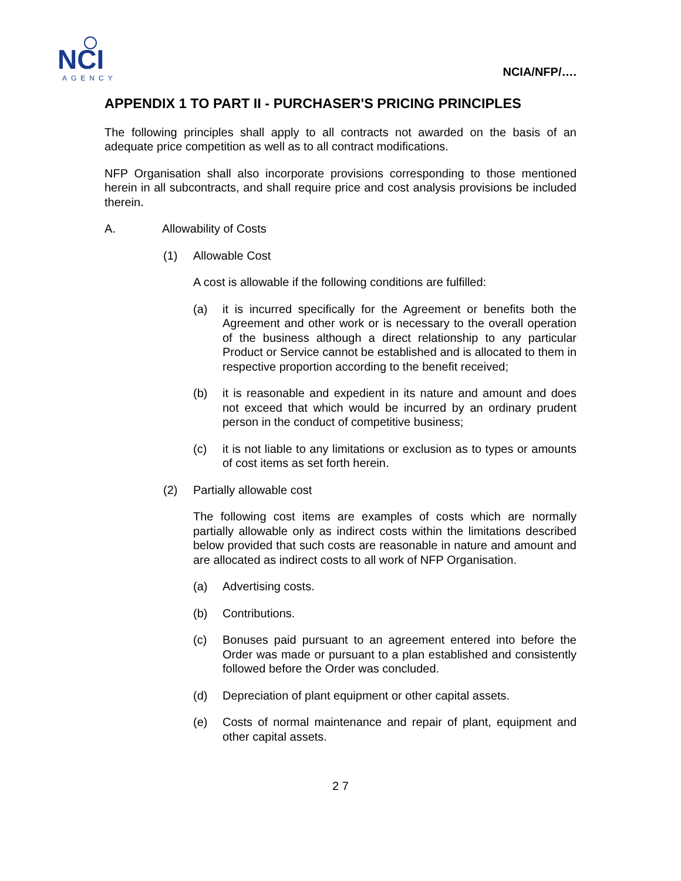NCI
AGENCY
NCIA/NFP/….
APPENDIX 1 TO PART II - PURCHASER'S PRICING PRINCIPLES
The following principles shall apply to all contracts not awarded on the basis of an adequate price competition as well as to all contract modifications.
NFP Organisation shall also incorporate provisions corresponding to those mentioned herein in all subcontracts, and shall require price and cost analysis provisions be included therein.
A. Allowability of Costs
(1) Allowable Cost
A cost is allowable if the following conditions are fulfilled:
(a) it is incurred specifically for the Agreement or benefits both the Agreement and other work or is necessary to the overall operation of the business although a direct relationship to any particular Product or Service cannot be established and is allocated to them in respective proportion according to the benefit received;
(b) it is reasonable and expedient in its nature and amount and does not exceed that which would be incurred by an ordinary prudent person in the conduct of competitive business;
(c) it is not liable to any limitations or exclusion as to types or amounts of cost items as set forth herein.
(2) Partially allowable cost
The following cost items are examples of costs which are normally partially allowable only as indirect costs within the limitations described below provided that such costs are reasonable in nature and amount and are allocated as indirect costs to all work of NFP Organisation.
(a) Advertising costs.
(b) Contributions.
(c) Bonuses paid pursuant to an agreement entered into before the Order was made or pursuant to a plan established and consistently followed before the Order was concluded.
(d) Depreciation of plant equipment or other capital assets.
(e) Costs of normal maintenance and repair of plant, equipment and other capital assets.
2 7